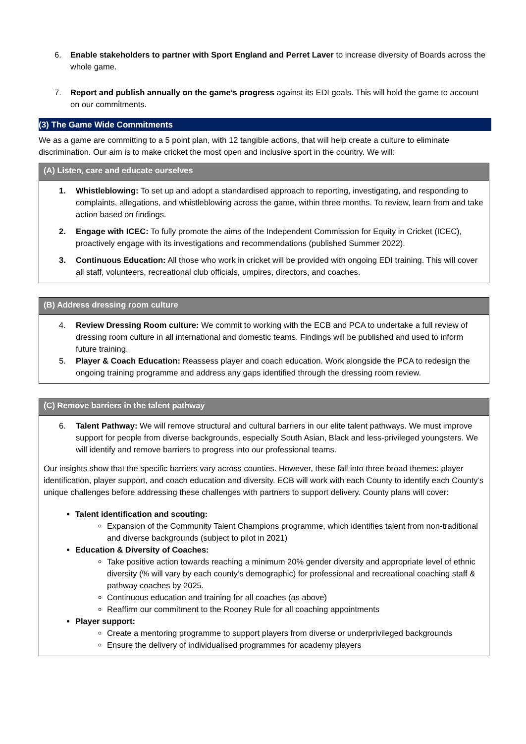6. Enable stakeholders to partner with Sport England and Perret Laver to increase diversity of Boards across the whole game.
7. Report and publish annually on the game’s progress against its EDI goals. This will hold the game to account on our commitments.
(3) The Game Wide Commitments
We as a game are committing to a 5 point plan, with 12 tangible actions, that will help create a culture to eliminate discrimination. Our aim is to make cricket the most open and inclusive sport in the country. We will:
(A) Listen, care and educate ourselves
1. Whistleblowing: To set up and adopt a standardised approach to reporting, investigating, and responding to complaints, allegations, and whistleblowing across the game, within three months. To review, learn from and take action based on findings.
2. Engage with ICEC: To fully promote the aims of the Independent Commission for Equity in Cricket (ICEC), proactively engage with its investigations and recommendations (published Summer 2022).
3. Continuous Education: All those who work in cricket will be provided with ongoing EDI training. This will cover all staff, volunteers, recreational club officials, umpires, directors, and coaches.
(B) Address dressing room culture
4. Review Dressing Room culture: We commit to working with the ECB and PCA to undertake a full review of dressing room culture in all international and domestic teams. Findings will be published and used to inform future training.
5. Player & Coach Education: Reassess player and coach education. Work alongside the PCA to redesign the ongoing training programme and address any gaps identified through the dressing room review.
(C) Remove barriers in the talent pathway
6. Talent Pathway: We will remove structural and cultural barriers in our elite talent pathways. We must improve support for people from diverse backgrounds, especially South Asian, Black and less-privileged youngsters. We will identify and remove barriers to progress into our professional teams.
Our insights show that the specific barriers vary across counties. However, these fall into three broad themes: player identification, player support, and coach education and diversity. ECB will work with each County to identify each County’s unique challenges before addressing these challenges with partners to support delivery. County plans will cover:
Talent identification and scouting:
Expansion of the Community Talent Champions programme, which identifies talent from non-traditional and diverse backgrounds (subject to pilot in 2021)
Education & Diversity of Coaches:
Take positive action towards reaching a minimum 20% gender diversity and appropriate level of ethnic diversity (% will vary by each county’s demographic) for professional and recreational coaching staff & pathway coaches by 2025.
Continuous education and training for all coaches (as above)
Reaffirm our commitment to the Rooney Rule for all coaching appointments
Player support:
Create a mentoring programme to support players from diverse or underprivileged backgrounds
Ensure the delivery of individualised programmes for academy players